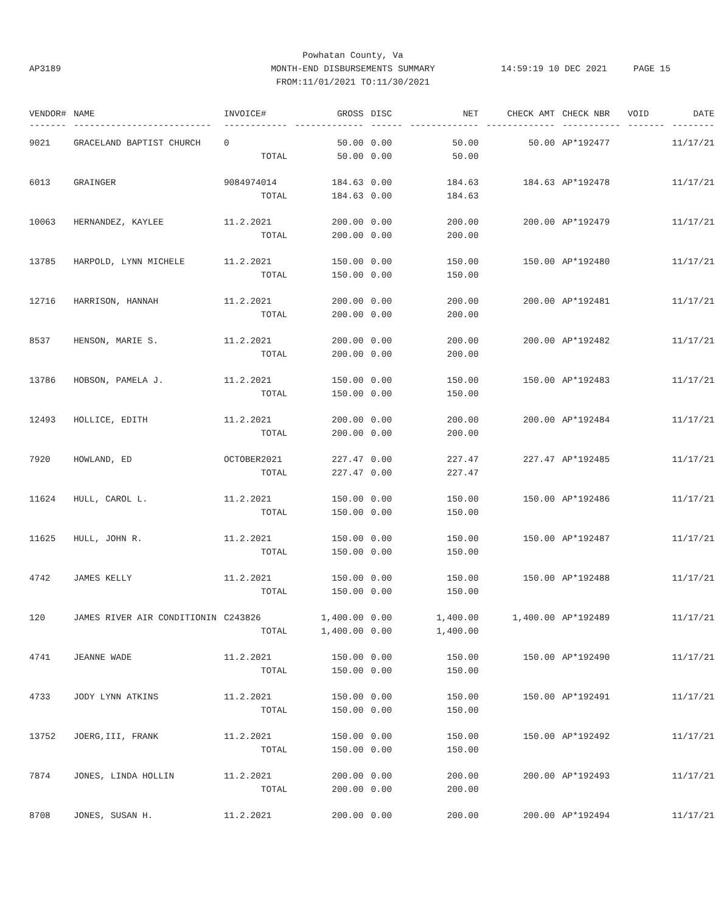Powhatan County, Va
MONTH-END DISBURSEMENTS SUMMARY
FROM:11/01/2021 TO:11/30/2021
AP3189 14:59:19 10 DEC 2021 PAGE 15
| VENDOR# | NAME | INVOICE# | GROSS | DISC | NET | CHECK AMT | CHECK NBR | VOID | DATE |
| --- | --- | --- | --- | --- | --- | --- | --- | --- | --- |
| ------- | -------------------------- | ------------ | ------------- | ------ | ------------- | ------------- | ----------- | ------- | -------- |
| 9021 | GRACELAND BAPTIST CHURCH | 0 | 50.00 | 0.00 | 50.00 | 50.00 | AP*192477 | | 11/17/21 |
| | | TOTAL | 50.00 | 0.00 | 50.00 | | | | |
| 6013 | GRAINGER | 9084974014 | 184.63 | 0.00 | 184.63 | 184.63 | AP*192478 | | 11/17/21 |
| | | TOTAL | 184.63 | 0.00 | 184.63 | | | | |
| 10063 | HERNANDEZ, KAYLEE | 11.2.2021 | 200.00 | 0.00 | 200.00 | 200.00 | AP*192479 | | 11/17/21 |
| | | TOTAL | 200.00 | 0.00 | 200.00 | | | | |
| 13785 | HARPOLD, LYNN MICHELE | 11.2.2021 | 150.00 | 0.00 | 150.00 | 150.00 | AP*192480 | | 11/17/21 |
| | | TOTAL | 150.00 | 0.00 | 150.00 | | | | |
| 12716 | HARRISON, HANNAH | 11.2.2021 | 200.00 | 0.00 | 200.00 | 200.00 | AP*192481 | | 11/17/21 |
| | | TOTAL | 200.00 | 0.00 | 200.00 | | | | |
| 8537 | HENSON, MARIE S. | 11.2.2021 | 200.00 | 0.00 | 200.00 | 200.00 | AP*192482 | | 11/17/21 |
| | | TOTAL | 200.00 | 0.00 | 200.00 | | | | |
| 13786 | HOBSON, PAMELA J. | 11.2.2021 | 150.00 | 0.00 | 150.00 | 150.00 | AP*192483 | | 11/17/21 |
| | | TOTAL | 150.00 | 0.00 | 150.00 | | | | |
| 12493 | HOLLICE, EDITH | 11.2.2021 | 200.00 | 0.00 | 200.00 | 200.00 | AP*192484 | | 11/17/21 |
| | | TOTAL | 200.00 | 0.00 | 200.00 | | | | |
| 7920 | HOWLAND, ED | OCTOBER2021 | 227.47 | 0.00 | 227.47 | 227.47 | AP*192485 | | 11/17/21 |
| | | TOTAL | 227.47 | 0.00 | 227.47 | | | | |
| 11624 | HULL, CAROL L. | 11.2.2021 | 150.00 | 0.00 | 150.00 | 150.00 | AP*192486 | | 11/17/21 |
| | | TOTAL | 150.00 | 0.00 | 150.00 | | | | |
| 11625 | HULL, JOHN R. | 11.2.2021 | 150.00 | 0.00 | 150.00 | 150.00 | AP*192487 | | 11/17/21 |
| | | TOTAL | 150.00 | 0.00 | 150.00 | | | | |
| 4742 | JAMES KELLY | 11.2.2021 | 150.00 | 0.00 | 150.00 | 150.00 | AP*192488 | | 11/17/21 |
| | | TOTAL | 150.00 | 0.00 | 150.00 | | | | |
| 120 | JAMES RIVER AIR CONDITIONIN | C243826 | 1,400.00 | 0.00 | 1,400.00 | 1,400.00 | AP*192489 | | 11/17/21 |
| | | TOTAL | 1,400.00 | 0.00 | 1,400.00 | | | | |
| 4741 | JEANNE WADE | 11.2.2021 | 150.00 | 0.00 | 150.00 | 150.00 | AP*192490 | | 11/17/21 |
| | | TOTAL | 150.00 | 0.00 | 150.00 | | | | |
| 4733 | JODY LYNN ATKINS | 11.2.2021 | 150.00 | 0.00 | 150.00 | 150.00 | AP*192491 | | 11/17/21 |
| | | TOTAL | 150.00 | 0.00 | 150.00 | | | | |
| 13752 | JOERG,III, FRANK | 11.2.2021 | 150.00 | 0.00 | 150.00 | 150.00 | AP*192492 | | 11/17/21 |
| | | TOTAL | 150.00 | 0.00 | 150.00 | | | | |
| 7874 | JONES, LINDA HOLLIN | 11.2.2021 | 200.00 | 0.00 | 200.00 | 200.00 | AP*192493 | | 11/17/21 |
| | | TOTAL | 200.00 | 0.00 | 200.00 | | | | |
| 8708 | JONES, SUSAN H. | 11.2.2021 | 200.00 | 0.00 | 200.00 | 200.00 | AP*192494 | | 11/17/21 |